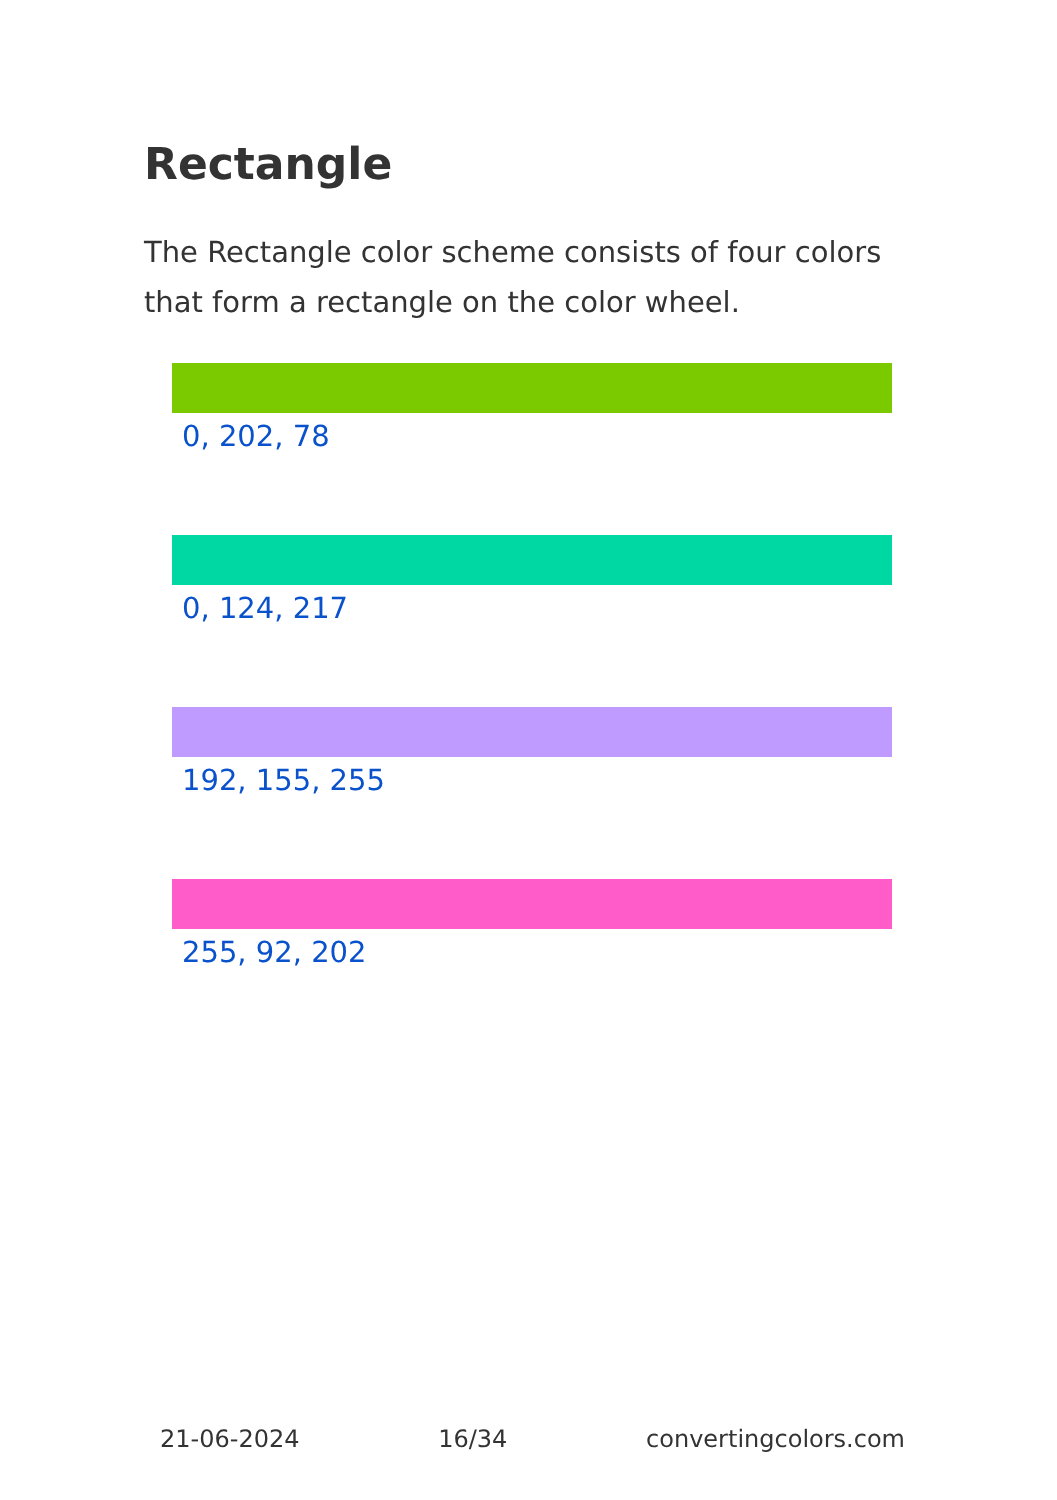Rectangle
The Rectangle color scheme consists of four colors that form a rectangle on the color wheel.
0, 202, 78
0, 124, 217
192, 155, 255
255, 92, 202
21-06-2024 16/34 convertingcolors.com